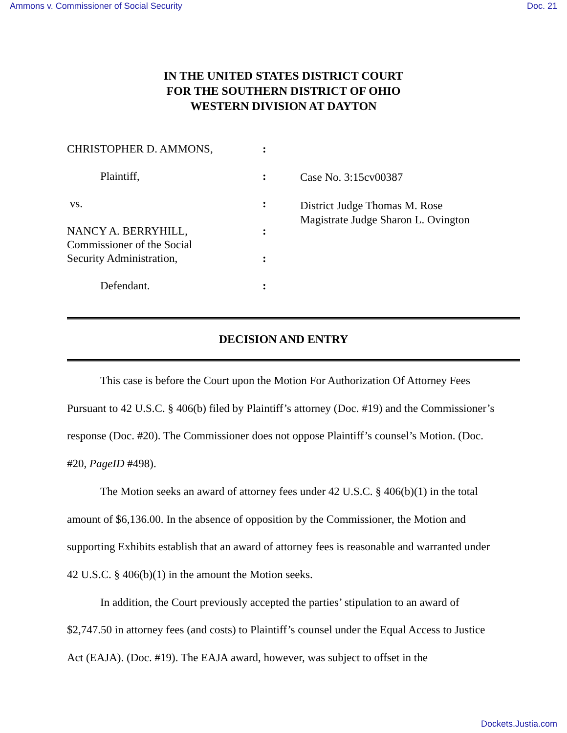Ammons v. Commissioner of Social Security Doc. 21
IN THE UNITED STATES DISTRICT COURT
FOR THE SOUTHERN DISTRICT OF OHIO
WESTERN DIVISION AT DAYTON
CHRISTOPHER D. AMMONS,
Plaintiff,
vs.
NANCY A. BERRYHILL,
Commissioner of the Social
Security Administration,
Defendant.
:
:
:
:
:
:
Case No. 3:15cv00387
District Judge Thomas M. Rose
Magistrate Judge Sharon L. Ovington
DECISION AND ENTRY
This case is before the Court upon the Motion For Authorization Of Attorney Fees Pursuant to 42 U.S.C. § 406(b) filed by Plaintiff’s attorney (Doc. #19) and the Commissioner’s response (Doc. #20). The Commissioner does not oppose Plaintiff’s counsel’s Motion. (Doc. #20, PageID #498).
The Motion seeks an award of attorney fees under 42 U.S.C. § 406(b)(1) in the total amount of $6,136.00. In the absence of opposition by the Commissioner, the Motion and supporting Exhibits establish that an award of attorney fees is reasonable and warranted under 42 U.S.C. § 406(b)(1) in the amount the Motion seeks.
In addition, the Court previously accepted the parties’ stipulation to an award of $2,747.50 in attorney fees (and costs) to Plaintiff’s counsel under the Equal Access to Justice Act (EAJA). (Doc. #19). The EAJA award, however, was subject to offset in the
Dockets.Justia.com